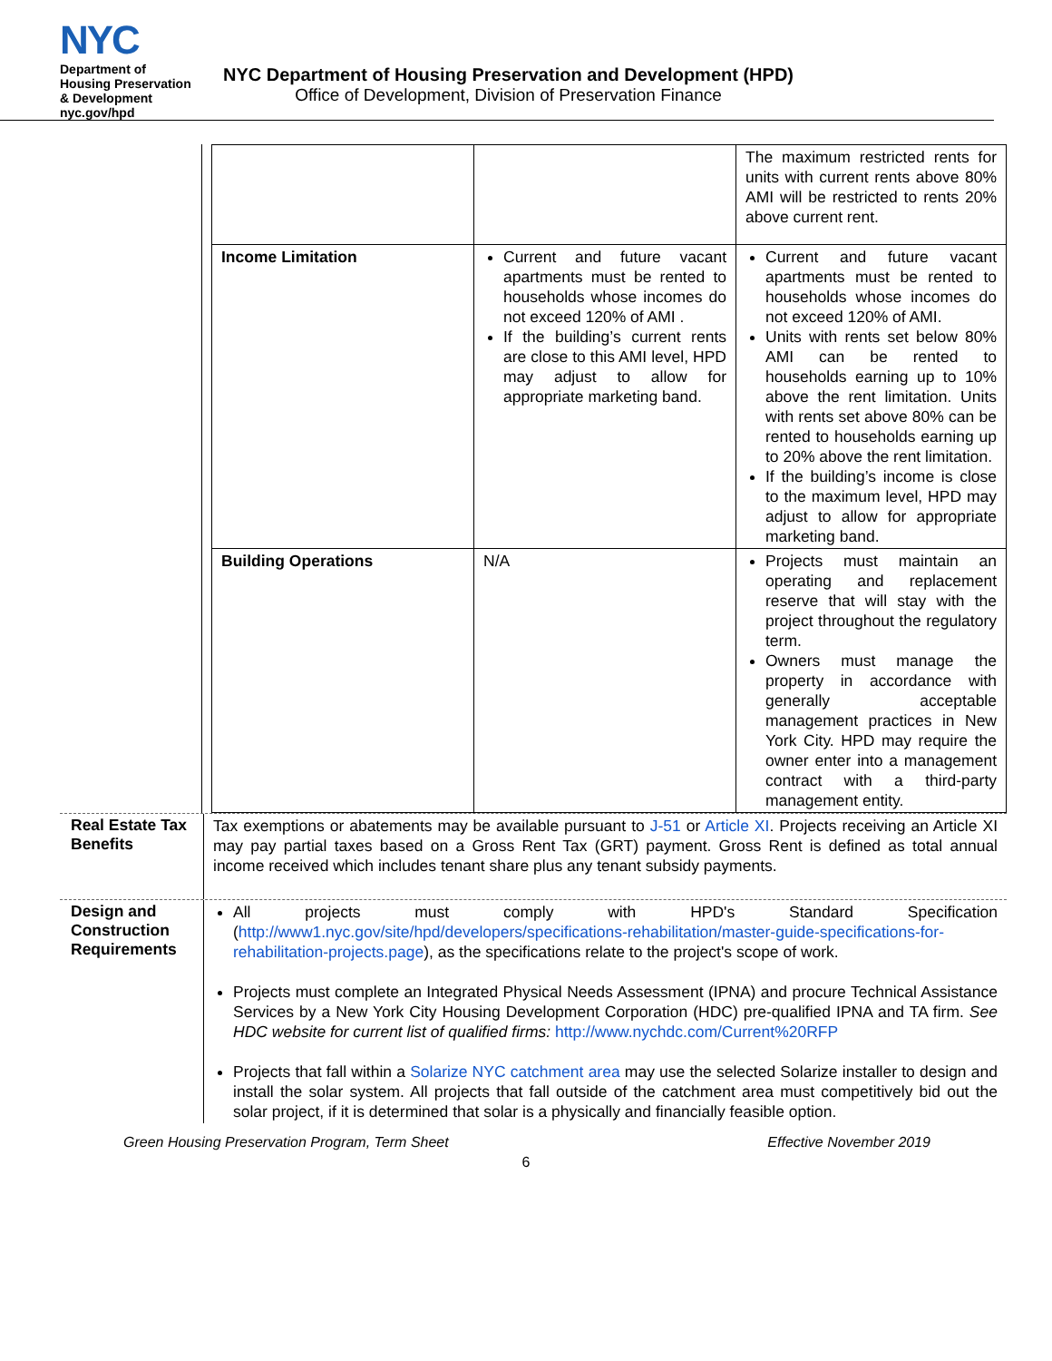NYC
Department of
Housing Preservation
& Development
nyc.gov/hpd
NYC Department of Housing Preservation and Development (HPD)
Office of Development, Division of Preservation Finance
| | | The maximum restricted rents for units with current rents above 80% AMI will be restricted to rents 20% above current rent. |
| Income Limitation | Current and future vacant apartments must be rented to households whose incomes do not exceed 120% of AMI . If the building’s current rents are close to this AMI level, HPD may adjust to allow for appropriate marketing band. | Current and future vacant apartments must be rented to households whose incomes do not exceed 120% of AMI. Units with rents set below 80% AMI can be rented to households earning up to 10% above the rent limitation. Units with rents set above 80% can be rented to households earning up to 20% above the rent limitation. If the building’s income is close to the maximum level, HPD may adjust to allow for appropriate marketing band. |
| Building Operations | N/A | Projects must maintain an operating and replacement reserve that will stay with the project throughout the regulatory term. Owners must manage the property in accordance with generally acceptable management practices in New York City. HPD may require the owner enter into a management contract with a third-party management entity. |
Real Estate Tax Benefits
Tax exemptions or abatements may be available pursuant to J-51 or Article XI. Projects receiving an Article XI may pay partial taxes based on a Gross Rent Tax (GRT) payment. Gross Rent is defined as total annual income received which includes tenant share plus any tenant subsidy payments.
Design and Construction Requirements
All projects must comply with HPD's Standard Specification (http://www1.nyc.gov/site/hpd/developers/specifications-rehabilitation/master-guide-specifications-for-rehabilitation-projects.page), as the specifications relate to the project's scope of work.
Projects must complete an Integrated Physical Needs Assessment (IPNA) and procure Technical Assistance Services by a New York City Housing Development Corporation (HDC) pre-qualified IPNA and TA firm. See HDC website for current list of qualified firms: http://www.nychdc.com/Current%20RFP
Projects that fall within a Solarize NYC catchment area may use the selected Solarize installer to design and install the solar system. All projects that fall outside of the catchment area must competitively bid out the solar project, if it is determined that solar is a physically and financially feasible option.
Green Housing Preservation Program, Term Sheet Effective November 2019
6